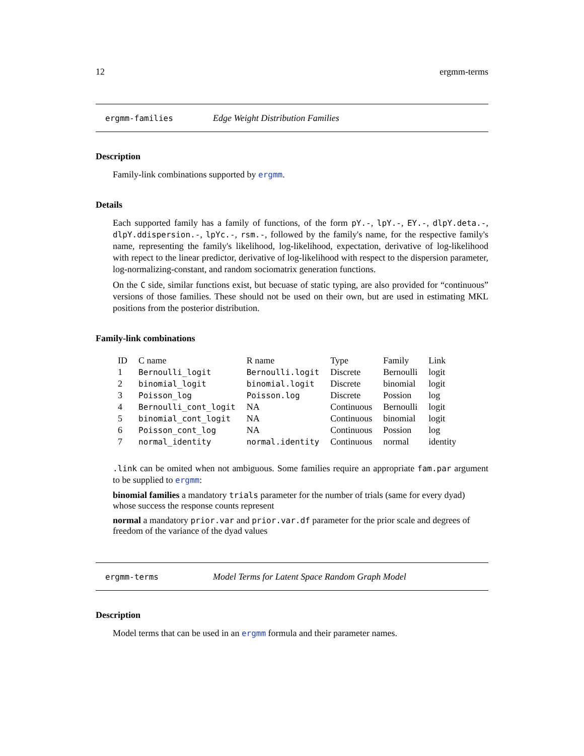12 ergmm-terms
ergmm-families Edge Weight Distribution Families
Description
Family-link combinations supported by ergmm.
Details
Each supported family has a family of functions, of the form pY.-, lpY.-, EY.-, dlpY.deta.-, dlpY.ddispersion.-, lpYc.-, rsm.-, followed by the family's name, for the respective family's name, representing the family's likelihood, log-likelihood, expectation, derivative of log-likelihood with repect to the linear predictor, derivative of log-likelihood with respect to the dispersion parameter, log-normalizing-constant, and random sociomatrix generation functions.
On the C side, similar functions exist, but becuase of static typing, are also provided for “continuous” versions of those families. These should not be used on their own, but are used in estimating MKL positions from the posterior distribution.
Family-link combinations
| ID | C name | R name | Type | Family | Link |
| --- | --- | --- | --- | --- | --- |
| 1 | Bernoulli_logit | Bernoulli.logit | Discrete | Bernoulli | logit |
| 2 | binomial_logit | binomial.logit | Discrete | binomial | logit |
| 3 | Poisson_log | Poisson.log | Discrete | Possion | log |
| 4 | Bernoulli_cont_logit | NA | Continuous | Bernoulli | logit |
| 5 | binomial_cont_logit | NA | Continuous | binomial | logit |
| 6 | Poisson_cont_log | NA | Continuous | Possion | log |
| 7 | normal_identity | normal.identity | Continuous | normal | identity |
.link can be omited when not ambiguous. Some families require an appropriate fam.par argument to be supplied to ergmm:
binomial families
a mandatory trials parameter for the number of trials (same for every dyad) whose success the response counts represent
normal
a mandatory prior.var and prior.var.df parameter for the prior scale and degrees of freedom of the variance of the dyad values
ergmm-terms Model Terms for Latent Space Random Graph Model
Description
Model terms that can be used in an ergmm formula and their parameter names.